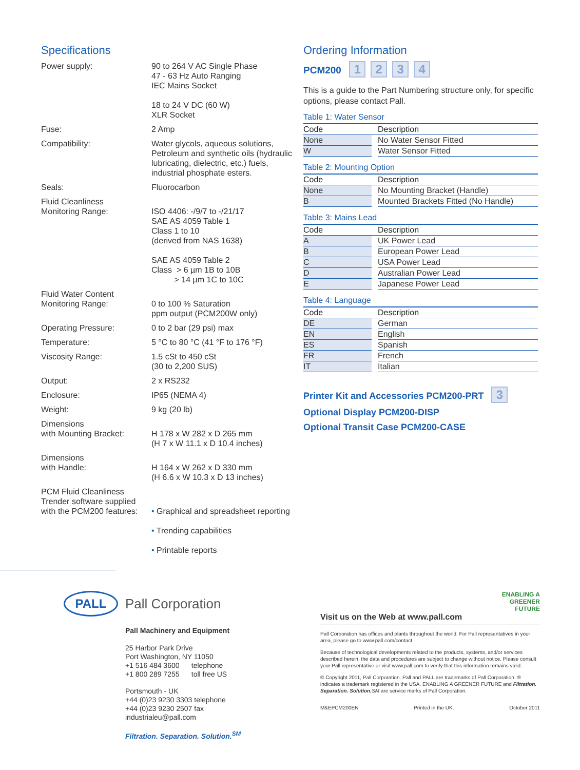Specifications
Power supply: 90 to 264 V AC Single Phase
47 - 63 Hz Auto Ranging
IEC Mains Socket
18 to 24 V DC (60 W)
XLR Socket
Fuse: 2 Amp
Compatibility: Water glycols, aqueous solutions, Petroleum and synthetic oils (hydraulic lubricating, dielectric, etc.) fuels, industrial phosphate esters.
Seals: Fluorocarbon
Fluid Cleanliness
Monitoring Range:
ISO 4406: -/9/7 to -/21/17
SAE AS 4059 Table 1
Class 1 to 10
(derived from NAS 1638)
SAE AS 4059 Table 2
Class > 6 µm 1B to 10B
> 14 µm 1C to 10C
Fluid Water Content
Monitoring Range:
0 to 100 % Saturation
ppm output (PCM200W only)
Operating Pressure: 0 to 2 bar (29 psi) max
Temperature: 5 °C to 80 °C (41 °F to 176 °F)
Viscosity Range: 1.5 cSt to 450 cSt
(30 to 2,200 SUS)
Output: 2 x RS232
Enclosure: IP65 (NEMA 4)
Weight: 9 kg (20 lb)
Dimensions
with Mounting Bracket:
H 178 x W 282 x D 265 mm
(H 7 x W 11.1 x D 10.4 inches)
Dimensions
with Handle:
H 164 x W 262 x D 330 mm
(H 6.6 x W 10.3 x D 13 inches)
PCM Fluid Cleanliness Trender software supplied with the PCM200 features:
• Graphical and spreadsheet reporting
• Trending capabilities
• Printable reports
Ordering Information
PCM200 1234
This is a guide to the Part Numbering structure only, for specific options, please contact Pall.
Table 1: Water Sensor
| Code | | Description |
| --- | --- | --- |
| None | | No Water Sensor Fitted |
| W | | Water Sensor Fitted |
Table 2: Mounting Option
| Code | | Description |
| --- | --- | --- |
| None | | No Mounting Bracket (Handle) |
| B | | Mounted Brackets Fitted (No Handle) |
Table 3: Mains Lead
| Code | | Description |
| --- | --- | --- |
| A | | UK Power Lead |
| B | | European Power Lead |
| C | | USA Power Lead |
| D | | Australian Power Lead |
| E | | Japanese Power Lead |
Table 4: Language
| Code | | Description |
| --- | --- | --- |
| DE | | German |
| EN | | English |
| ES | | Spanish |
| FR | | French |
| IT | | Italian |
Printer Kit and Accessories PCM200-PRT 3
Optional Display PCM200-DISP
Optional Transit Case PCM200-CASE
PALL
Pall Corporation
Pall Machinery and Equipment
25 Harbor Park Drive
Port Washington, NY 11050
+1 516 484 3600 telephone
+1 800 289 7255 toll free US
Portsmouth - UK
+44 (0)23 9230 3303 telephone
+44 (0)23 9230 2507 fax
industrialeu@pall.com
Filtration. Separation. Solution.<sup>SM</sup>
ENABLING A
GREENER
FUTURE
Visit us on the Web at www.pall.com
Pall Corporation has offices and plants throughout the world. For Pall representatives in your area, please go to www.pall.com/contact
Because of technological developments related to the products, systems, and/or services described herein, the data and procedures are subject to change without notice. Please consult your Pall representative or visit www.pall.com to verify that this information remains valid.
© Copyright 2011, Pall Corporation. Pall and PALL are trademarks of Pall Corporation. ® indicates a trademark registered in the USA. ENABLING A GREENER FUTURE and Filtration. Separation. Solution. SM are service marks of Pall Corporation.
M&EPCM200EN Printed in the UK. October 2011